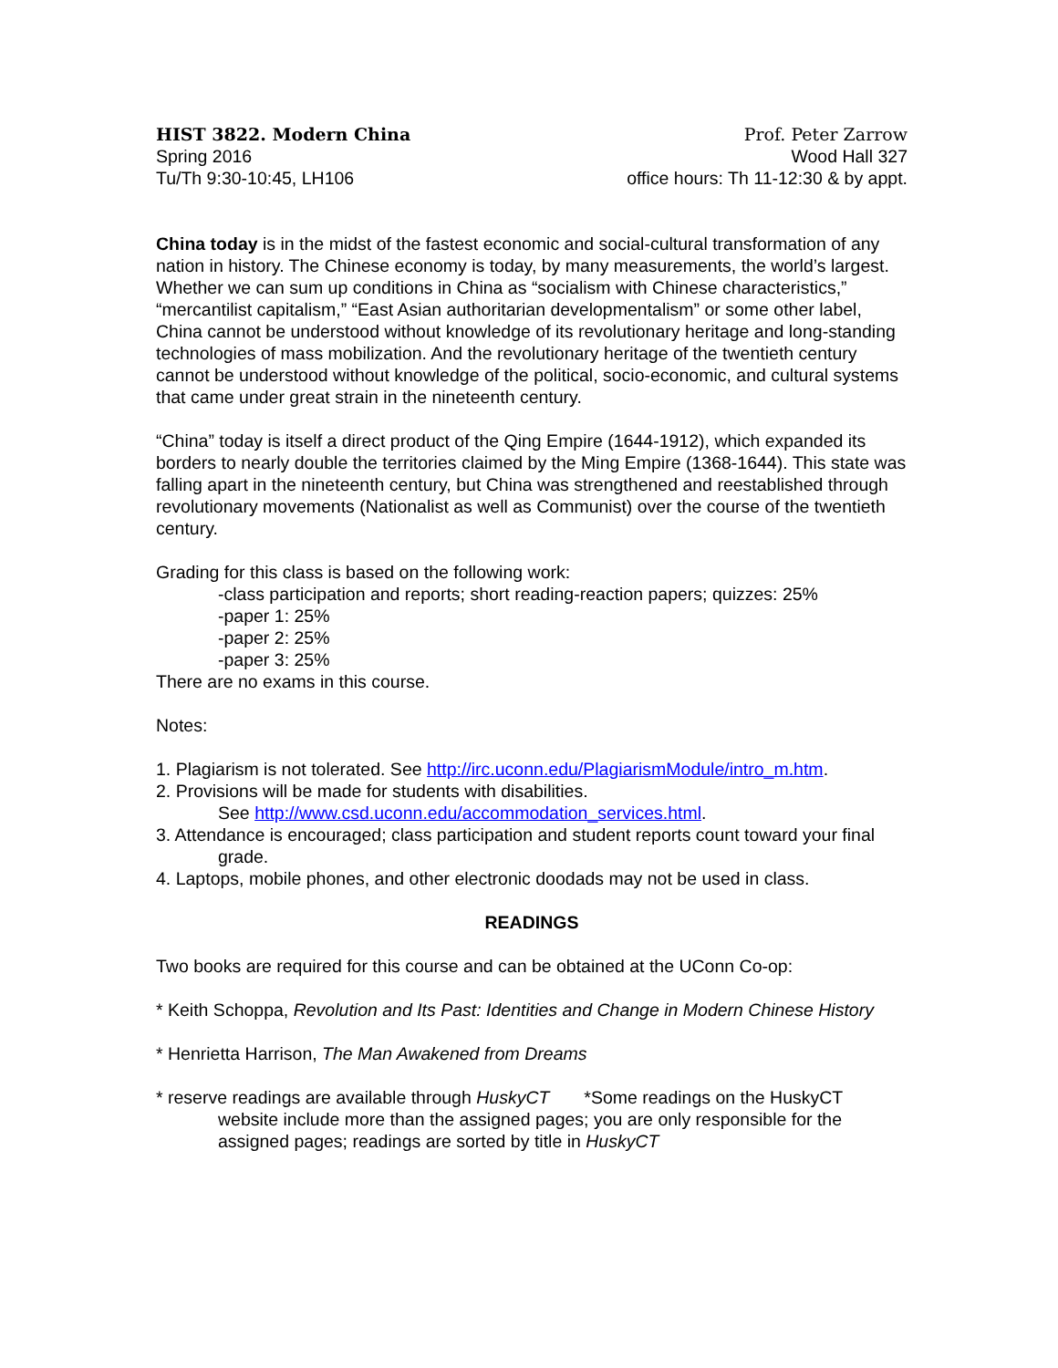HIST 3822. Modern China
Spring 2016
Tu/Th 9:30-10:45, LH106
Prof. Peter Zarrow
Wood Hall 327
office hours: Th 11-12:30 & by appt.
China today is in the midst of the fastest economic and social-cultural transformation of any nation in history. The Chinese economy is today, by many measurements, the world’s largest. Whether we can sum up conditions in China as “socialism with Chinese characteristics,” “mercantilist capitalism,” “East Asian authoritarian developmentalism” or some other label, China cannot be understood without knowledge of its revolutionary heritage and long-standing technologies of mass mobilization. And the revolutionary heritage of the twentieth century cannot be understood without knowledge of the political, socio-economic, and cultural systems that came under great strain in the nineteenth century.
“China” today is itself a direct product of the Qing Empire (1644-1912), which expanded its borders to nearly double the territories claimed by the Ming Empire (1368-1644). This state was falling apart in the nineteenth century, but China was strengthened and reestablished through revolutionary movements (Nationalist as well as Communist) over the course of the twentieth century.
Grading for this class is based on the following work:
-class participation and reports; short reading-reaction papers; quizzes: 25%
-paper 1: 25%
-paper 2: 25%
-paper 3: 25%
There are no exams in this course.
Notes:
1. Plagiarism is not tolerated. See http://irc.uconn.edu/PlagiarismModule/intro_m.htm.
2. Provisions will be made for students with disabilities.
See http://www.csd.uconn.edu/accommodation_services.html.
3. Attendance is encouraged; class participation and student reports count toward your final grade.
4. Laptops, mobile phones, and other electronic doodads may not be used in class.
READINGS
Two books are required for this course and can be obtained at the UConn Co-op:
* Keith Schoppa, Revolution and Its Past: Identities and Change in Modern Chinese History
* Henrietta Harrison, The Man Awakened from Dreams
* reserve readings are available through HuskyCT *Some readings on the HuskyCT website include more than the assigned pages; you are only responsible for the assigned pages; readings are sorted by title in HuskyCT